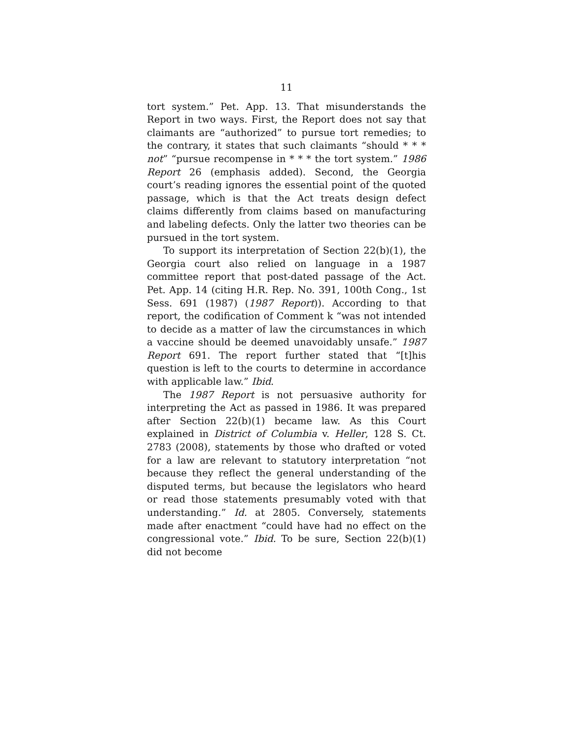11
tort system.” Pet. App. 13. That misunderstands the Report in two ways. First, the Report does not say that claimants are “authorized” to pursue tort remedies; to the contrary, it states that such claimants “should * * * not” “pursue recompense in * * * the tort system.” 1986 Report 26 (emphasis added). Second, the Georgia court’s reading ignores the essential point of the quoted passage, which is that the Act treats design defect claims differently from claims based on manufacturing and labeling defects. Only the latter two theories can be pursued in the tort system.
To support its interpretation of Section 22(b)(1), the Georgia court also relied on language in a 1987 committee report that post-dated passage of the Act. Pet. App. 14 (citing H.R. Rep. No. 391, 100th Cong., 1st Sess. 691 (1987) (1987 Report)). According to that report, the codification of Comment k “was not intended to decide as a matter of law the circumstances in which a vaccine should be deemed unavoidably unsafe.” 1987 Report 691. The report further stated that “[t]his question is left to the courts to determine in accordance with applicable law.” Ibid.
The 1987 Report is not persuasive authority for interpreting the Act as passed in 1986. It was prepared after Section 22(b)(1) became law. As this Court explained in District of Columbia v. Heller, 128 S. Ct. 2783 (2008), statements by those who drafted or voted for a law are relevant to statutory interpretation “not because they reflect the general understanding of the disputed terms, but because the legislators who heard or read those statements presumably voted with that understanding.” Id. at 2805. Conversely, statements made after enactment “could have had no effect on the congressional vote.” Ibid. To be sure, Section 22(b)(1) did not become